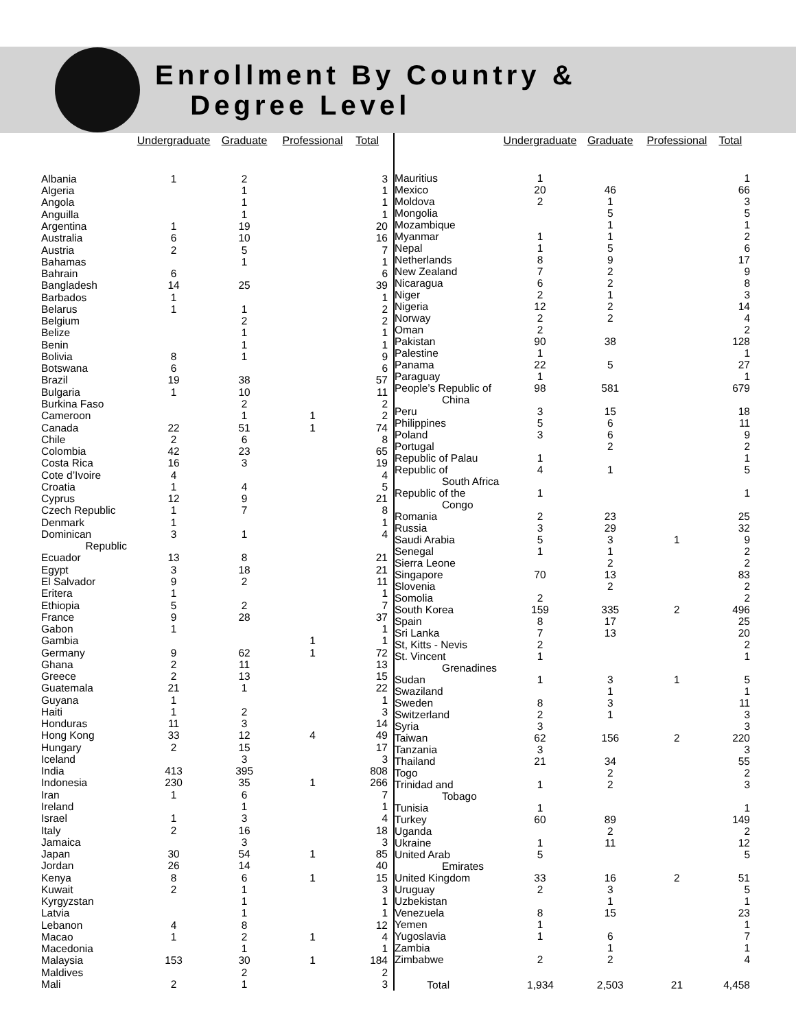Enrollment By Country &
Degree Level
| | Undergraduate | Graduate | Professional | Total |
| --- | --- | --- | --- | --- |
| Albania | 1 | 2 | | 3 |
| Algeria | | 1 | | 1 |
| Angola | | 1 | | 1 |
| Anguilla | | 1 | | 1 |
| Argentina | 1 | 19 | | 20 |
| Australia | 6 | 10 | | 16 |
| Austria | 2 | 5 | | 7 |
| Bahamas | | 1 | | 1 |
| Bahrain | 6 | | | 6 |
| Bangladesh | 14 | 25 | | 39 |
| Barbados | 1 | | | 1 |
| Belarus | 1 | 1 | | 2 |
| Belgium | | 2 | | 2 |
| Belize | | 1 | | 1 |
| Benin | | 1 | | 1 |
| Bolivia | 8 | 1 | | 9 |
| Botswana | 6 | | | 6 |
| Brazil | 19 | 38 | | 57 |
| Bulgaria | 1 | 10 | | 11 |
| Burkina Faso | | 2 | | 2 |
| Cameroon | | 1 | 1 | 2 |
| Canada | 22 | 51 | 1 | 74 |
| Chile | 2 | 6 | | 8 |
| Colombia | 42 | 23 | | 65 |
| Costa Rica | 16 | 3 | | 19 |
| Cote d’Ivoire | 4 | | | 4 |
| Croatia | 1 | 4 | | 5 |
| Cyprus | 12 | 9 | | 21 |
| Czech Republic | 1 | 7 | | 8 |
| Denmark | 1 | | | 1 |
| Dominican Republic | 3 | 1 | | 4 |
| Ecuador | 13 | 8 | | 21 |
| Egypt | 3 | 18 | | 21 |
| El Salvador | 9 | 2 | | 11 |
| Eritera | 1 | | | 1 |
| Ethiopia | 5 | 2 | | 7 |
| France | 9 | 28 | | 37 |
| Gabon | 1 | | | 1 |
| Gambia | | | 1 | 1 |
| Germany | 9 | 62 | 1 | 72 |
| Ghana | 2 | 11 | | 13 |
| Greece | 2 | 13 | | 15 |
| Guatemala | 21 | 1 | | 22 |
| Guyana | 1 | | | 1 |
| Haiti | 1 | 2 | | 3 |
| Honduras | 11 | 3 | | 14 |
| Hong Kong | 33 | 12 | 4 | 49 |
| Hungary | 2 | 15 | | 17 |
| Iceland | | 3 | | 3 |
| India | 413 | 395 | | 808 |
| Indonesia | 230 | 35 | 1 | 266 |
| Iran | 1 | 6 | | 7 |
| Ireland | | 1 | | 1 |
| Israel | 1 | 3 | | 4 |
| Italy | 2 | 16 | | 18 |
| Jamaica | | 3 | | 3 |
| Japan | 30 | 54 | 1 | 85 |
| Jordan | 26 | 14 | | 40 |
| Kenya | 8 | 6 | 1 | 15 |
| Kuwait | 2 | 1 | | 3 |
| Kyrgyzstan | | 1 | | 1 |
| Latvia | | 1 | | 1 |
| Lebanon | 4 | 8 | | 12 |
| Macao | 1 | 2 | 1 | 4 |
| Macedonia | | 1 | | 1 |
| Malaysia | 153 | 30 | 1 | 184 |
| Maldives | | 2 | | 2 |
| Mali | 2 | 1 | | 3 |
| | Undergraduate | Graduate | Professional | Total |
| --- | --- | --- | --- | --- |
| Mauritius | 1 | | | 1 |
| Mexico | 20 | 46 | | 66 |
| Moldova | 2 | 1 | | 3 |
| Mongolia | | 5 | | 5 |
| Mozambique | | 1 | | 1 |
| Myanmar | 1 | 1 | | 2 |
| Nepal | 1 | 5 | | 6 |
| Netherlands | 8 | 9 | | 17 |
| New Zealand | 7 | 2 | | 9 |
| Nicaragua | 6 | 2 | | 8 |
| Niger | 2 | 1 | | 3 |
| Nigeria | 12 | 2 | | 14 |
| Norway | 2 | 2 | | 4 |
| Oman | 2 | | | 2 |
| Pakistan | 90 | 38 | | 128 |
| Palestine | 1 | | | 1 |
| Panama | 22 | 5 | | 27 |
| Paraguay | 1 | | | 1 |
| People’s Republic of China | 98 | 581 | | 679 |
| Peru | 3 | 15 | | 18 |
| Philippines | 5 | 6 | | 11 |
| Poland | 3 | 6 | | 9 |
| Portugal | | 2 | | 2 |
| Republic of Palau | 1 | | | 1 |
| Republic of South Africa | 4 | 1 | | 5 |
| Republic of the Congo | 1 | | | 1 |
| Romania | 2 | 23 | | 25 |
| Russia | 3 | 29 | | 32 |
| Saudi Arabia | 5 | 3 | 1 | 9 |
| Senegal | 1 | 1 | | 2 |
| Sierra Leone | | 2 | | 2 |
| Singapore | 70 | 13 | | 83 |
| Slovenia | | 2 | | 2 |
| Somolia | 2 | | | 2 |
| South Korea | 159 | 335 | 2 | 496 |
| Spain | 8 | 17 | | 25 |
| Sri Lanka | 7 | 13 | | 20 |
| St, Kitts - Nevis | 2 | | | 2 |
| St. Vincent Grenadines | 1 | | | 1 |
| Sudan | 1 | 3 | 1 | 5 |
| Swaziland | | 1 | | 1 |
| Sweden | 8 | 3 | | 11 |
| Switzerland | 2 | 1 | | 3 |
| Syria | 3 | | | 3 |
| Taiwan | 62 | 156 | 2 | 220 |
| Tanzania | 3 | | | 3 |
| Thailand | 21 | 34 | | 55 |
| Togo | | 2 | | 2 |
| Trinidad and Tobago | 1 | 2 | | 3 |
| Tunisia | 1 | | | 1 |
| Turkey | 60 | 89 | | 149 |
| Uganda | | 2 | | 2 |
| Ukraine | 1 | 11 | | 12 |
| United Arab Emirates | 5 | | | 5 |
| United Kingdom | 33 | 16 | 2 | 51 |
| Uruguay | 2 | 3 | | 5 |
| Uzbekistan | | 1 | | 1 |
| Venezuela | 8 | 15 | | 23 |
| Yemen | 1 | | | 1 |
| Yugoslavia | 1 | 6 | | 7 |
| Zambia | | 1 | | 1 |
| Zimbabwe | 2 | 2 | | 4 |
| Total | 1,934 | 2,503 | 21 | 4,458 |